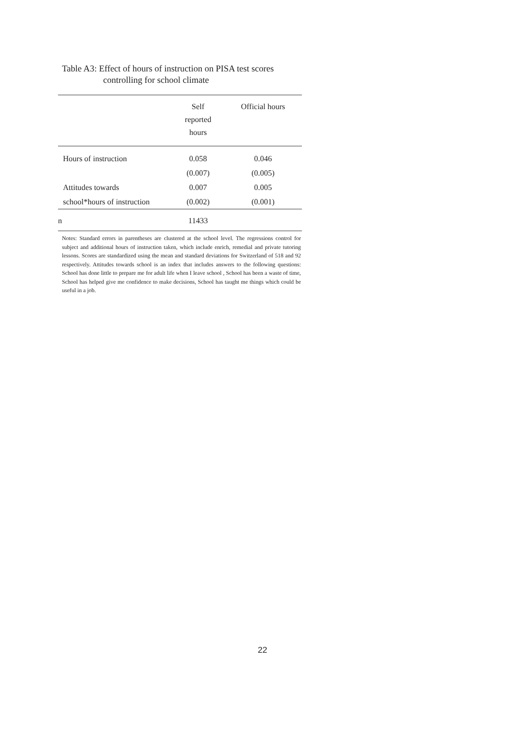Table A3: Effect of hours of instruction on PISA test scores
controlling for school climate
| | Self reported hours | Official hours |
| --- | --- | --- |
| Hours of instruction | 0.058 | 0.046 |
| | (0.007) | (0.005) |
| Attitudes towards | 0.007 | 0.005 |
| school*hours of instruction | (0.002) | (0.001) |
| n | 11433 | |
Notes: Standard errors in parentheses are clustered at the school level. The regressions control for subject and additional hours of instruction taken, which include enrich, remedial and private tutoring lessons. Scores are standardized using the mean and standard deviations for Switzerland of 518 and 92 respectively. Attitudes towards school is an index that includes answers to the following questions: School has done little to prepare me for adult life when I leave school , School has been a waste of time, School has helped give me confidence to make decisions, School has taught me things which could be useful in a job.
22